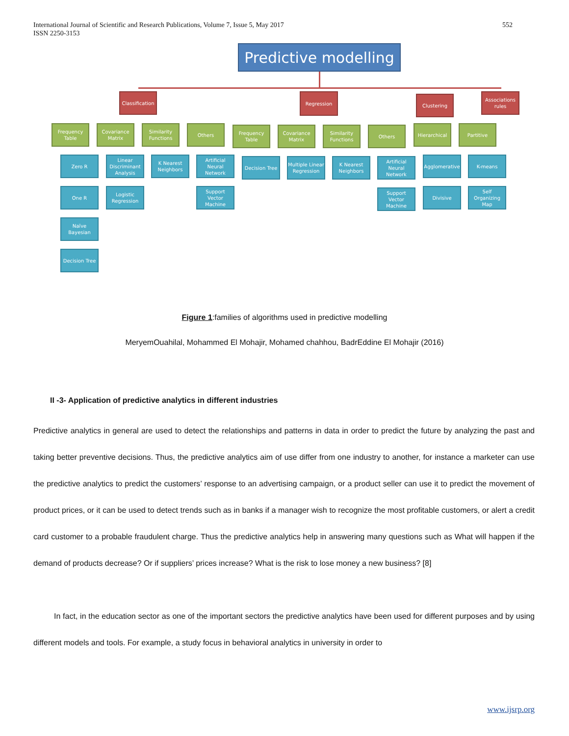International Journal of Scientific and Research Publications, Volume 7, Issue 5, May 2017
ISSN 2250-3153
552
Predictive modelling
Classification
Regression Clustering
Associations rules
Frequency Table
Covariance Matrix
Similarity Functions
Others
Frequency Table
Covariance Matrix
Similarity Functions
Others Hierarchical Partitive
Zero R
One R
Naïve Bayesian
Decision Tree
Linear Discriminant Analysis
Logistic Regression
K Nearest Neighbors
Artificial Neural Network
Support Vector Machine
Decision Tree
Multiple Linear Regression
K Nearest Neighbors
Artificial Neural Network
Support Vector Machine
Agglomerative
Divisive
K-means
Self Organizing Map
Figure 1:families of algorithms used in predictive modelling
MeryemOuahilal, Mohammed El Mohajir, Mohamed chahhou, BadrEddine El Mohajir (2016)
II -3- Application of predictive analytics in different industries
Predictive analytics in general are used to detect the relationships and patterns in data in order to predict the future by analyzing the past and taking better preventive decisions. Thus, the predictive analytics aim of use differ from one industry to another, for instance a marketer can use the predictive analytics to predict the customers’ response to an advertising campaign, or a product seller can use it to predict the movement of product prices, or it can be used to detect trends such as in banks if a manager wish to recognize the most profitable customers, or alert a credit card customer to a probable fraudulent charge. Thus the predictive analytics help in answering many questions such as What will happen if the demand of products decrease? Or if suppliers’ prices increase? What is the risk to lose money a new business? [8]
In fact, in the education sector as one of the important sectors the predictive analytics have been used for different purposes and by using different models and tools. For example, a study focus in behavioral analytics in university in order to
www.ijsrp.org